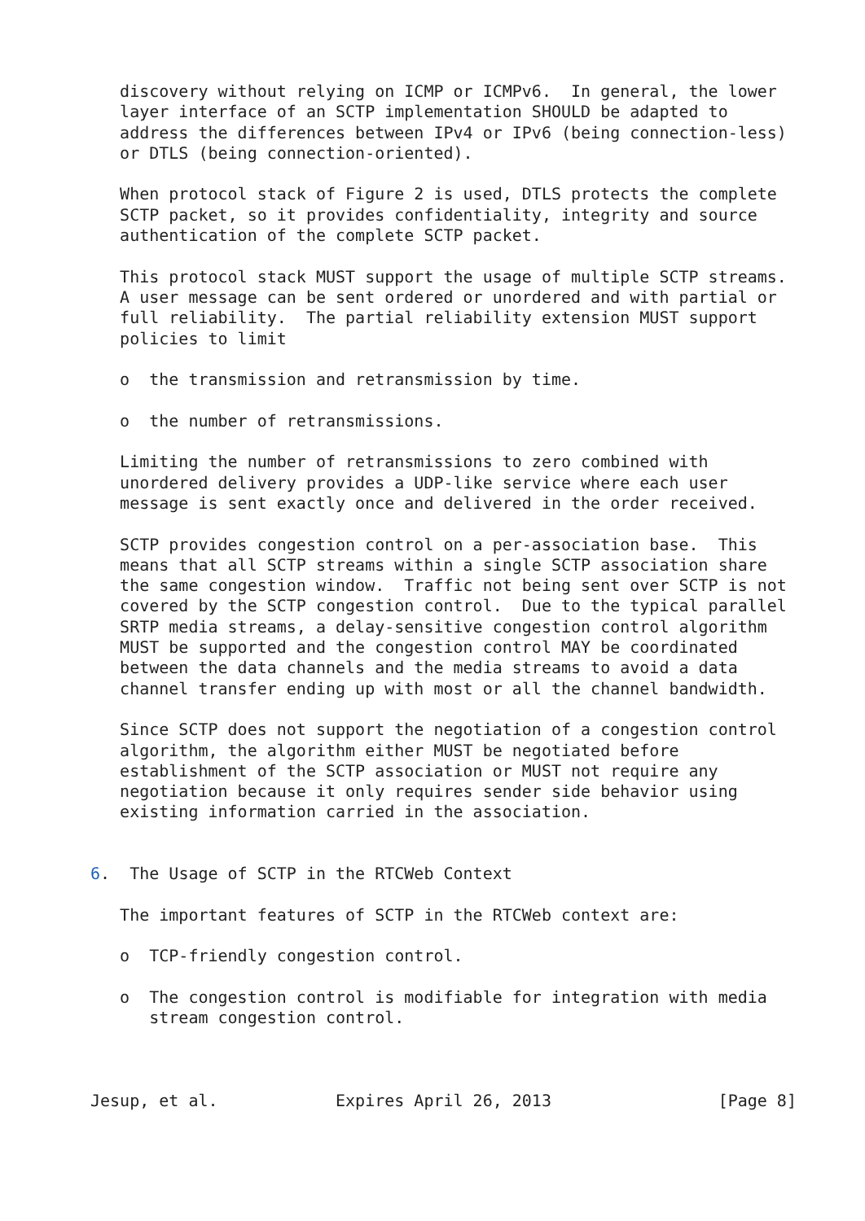discovery without relying on ICMP or ICMPv6.  In general, the lower
   layer interface of an SCTP implementation SHOULD be adapted to
   address the differences between IPv4 or IPv6 (being connection-less)
   or DTLS (being connection-oriented).

   When protocol stack of Figure 2 is used, DTLS protects the complete
   SCTP packet, so it provides confidentiality, integrity and source
   authentication of the complete SCTP packet.

   This protocol stack MUST support the usage of multiple SCTP streams.
   A user message can be sent ordered or unordered and with partial or
   full reliability.  The partial reliability extension MUST support
   policies to limit

   o  the transmission and retransmission by time.

   o  the number of retransmissions.

   Limiting the number of retransmissions to zero combined with
   unordered delivery provides a UDP-like service where each user
   message is sent exactly once and delivered in the order received.

   SCTP provides congestion control on a per-association base.  This
   means that all SCTP streams within a single SCTP association share
   the same congestion window.  Traffic not being sent over SCTP is not
   covered by the SCTP congestion control.  Due to the typical parallel
   SRTP media streams, a delay-sensitive congestion control algorithm
   MUST be supported and the congestion control MAY be coordinated
   between the data channels and the media streams to avoid a data
   channel transfer ending up with most or all the channel bandwidth.

   Since SCTP does not support the negotiation of a congestion control
   algorithm, the algorithm either MUST be negotiated before
   establishment of the SCTP association or MUST not require any
   negotiation because it only requires sender side behavior using
   existing information carried in the association.


6.  The Usage of SCTP in the RTCWeb Context

   The important features of SCTP in the RTCWeb context are:

   o  TCP-friendly congestion control.

   o  The congestion control is modifiable for integration with media
      stream congestion control.



Jesup, et al.            Expires April 26, 2013                 [Page 8]